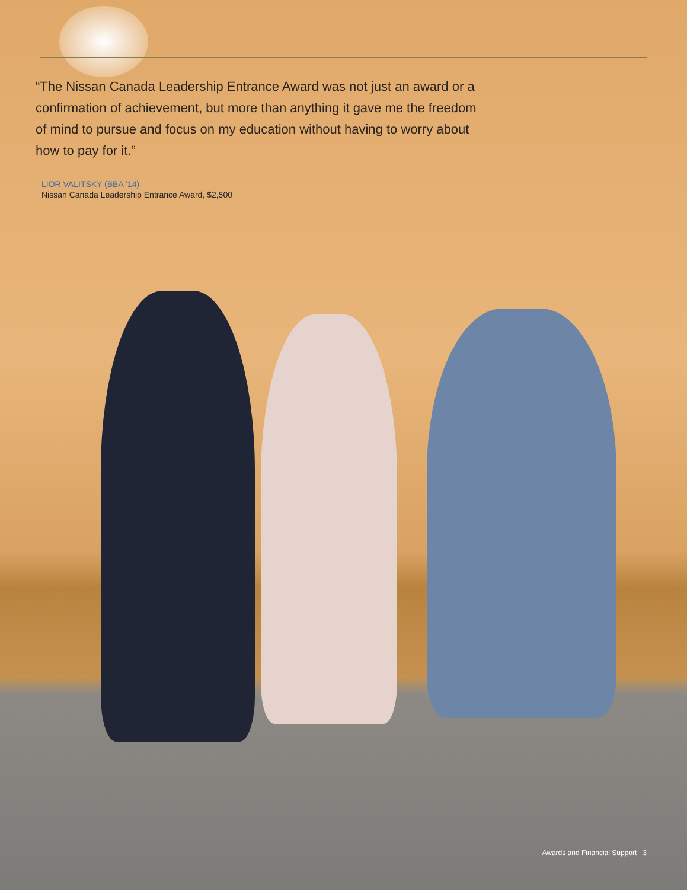“The Nissan Canada Leadership Entrance Award was not just an award or a confirmation of achievement, but more than anything it gave me the freedom of mind to pursue and focus on my education without having to worry about how to pay for it.”
LIOR VALITSKY (BBA ‘14)
Nissan Canada Leadership Entrance Award, $2,500
Awards and Financial Support 3